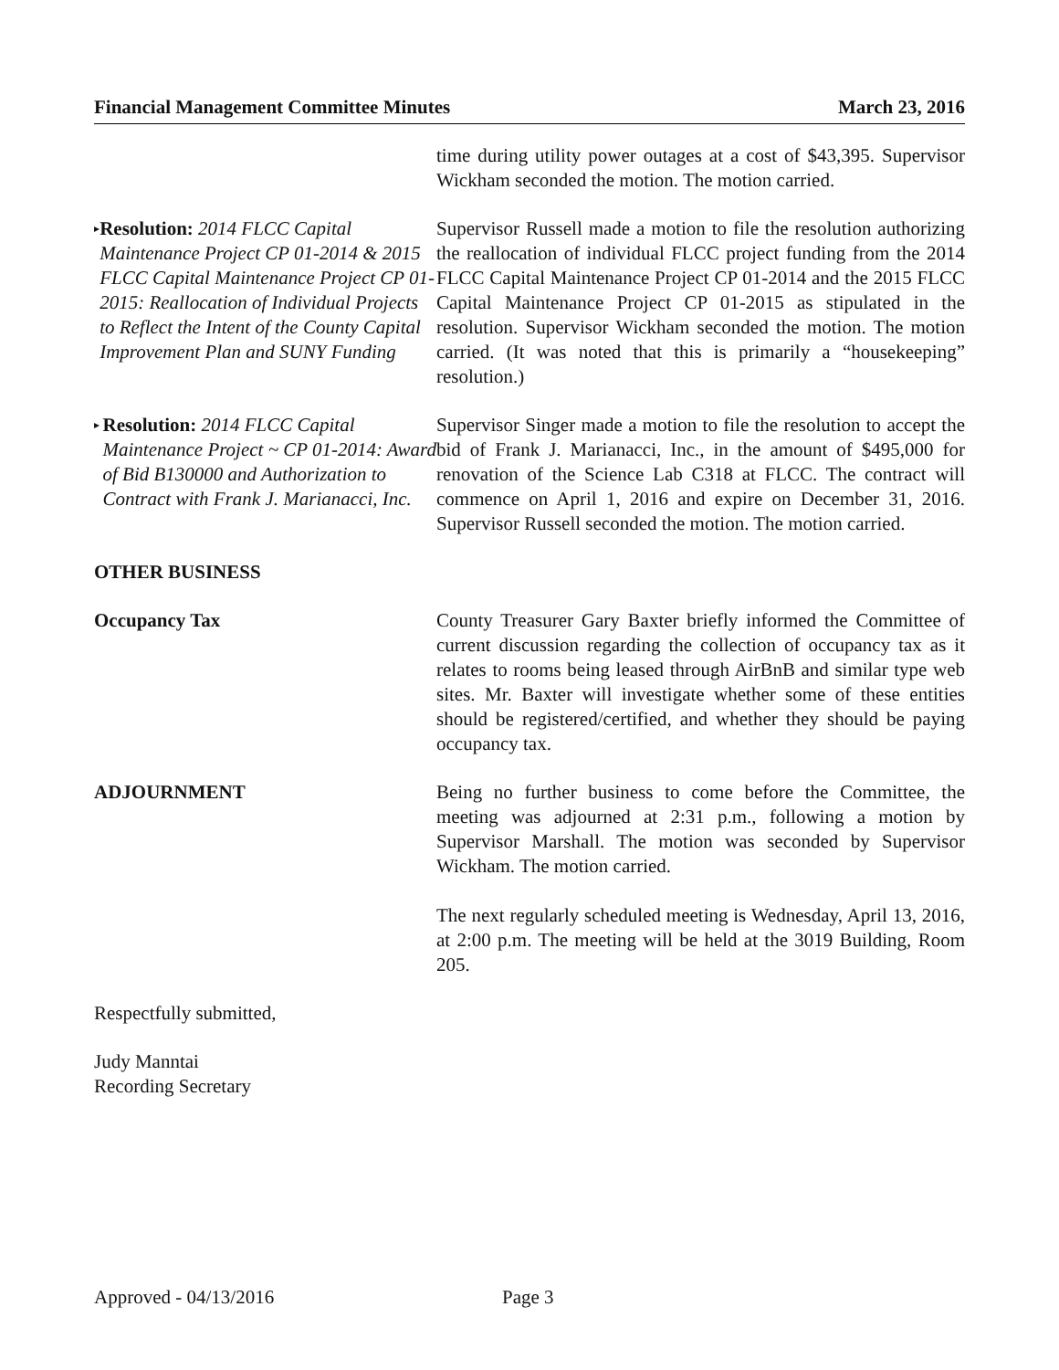Financial Management Committee Minutes March 23, 2016
time during utility power outages at a cost of $43,395. Supervisor Wickham seconded the motion. The motion carried.
▸ Resolution: 2014 FLCC Capital Maintenance Project CP 01-2014 & 2015 FLCC Capital Maintenance Project CP 01-2015: Reallocation of Individual Projects to Reflect the Intent of the County Capital Improvement Plan and SUNY Funding
Supervisor Russell made a motion to file the resolution authorizing the reallocation of individual FLCC project funding from the 2014 FLCC Capital Maintenance Project CP 01-2014 and the 2015 FLCC Capital Maintenance Project CP 01-2015 as stipulated in the resolution. Supervisor Wickham seconded the motion. The motion carried. (It was noted that this is primarily a “housekeeping” resolution.)
▸ Resolution: 2014 FLCC Capital Maintenance Project ~ CP 01-2014: Award of Bid B130000 and Authorization to Contract with Frank J. Marianacci, Inc.
Supervisor Singer made a motion to file the resolution to accept the bid of Frank J. Marianacci, Inc., in the amount of $495,000 for renovation of the Science Lab C318 at FLCC. The contract will commence on April 1, 2016 and expire on December 31, 2016. Supervisor Russell seconded the motion. The motion carried.
OTHER BUSINESS
Occupancy Tax County Treasurer Gary Baxter briefly informed the Committee of current discussion regarding the collection of occupancy tax as it relates to rooms being leased through AirBnB and similar type web sites. Mr. Baxter will investigate whether some of these entities should be registered/certified, and whether they should be paying occupancy tax.
ADJOURNMENT Being no further business to come before the Committee, the meeting was adjourned at 2:31 p.m., following a motion by Supervisor Marshall. The motion was seconded by Supervisor Wickham. The motion carried.
The next regularly scheduled meeting is Wednesday, April 13, 2016, at 2:00 p.m. The meeting will be held at the 3019 Building, Room 205.
Respectfully submitted,
Judy Manntai
Recording Secretary
Approved - 04/13/2016 Page 3